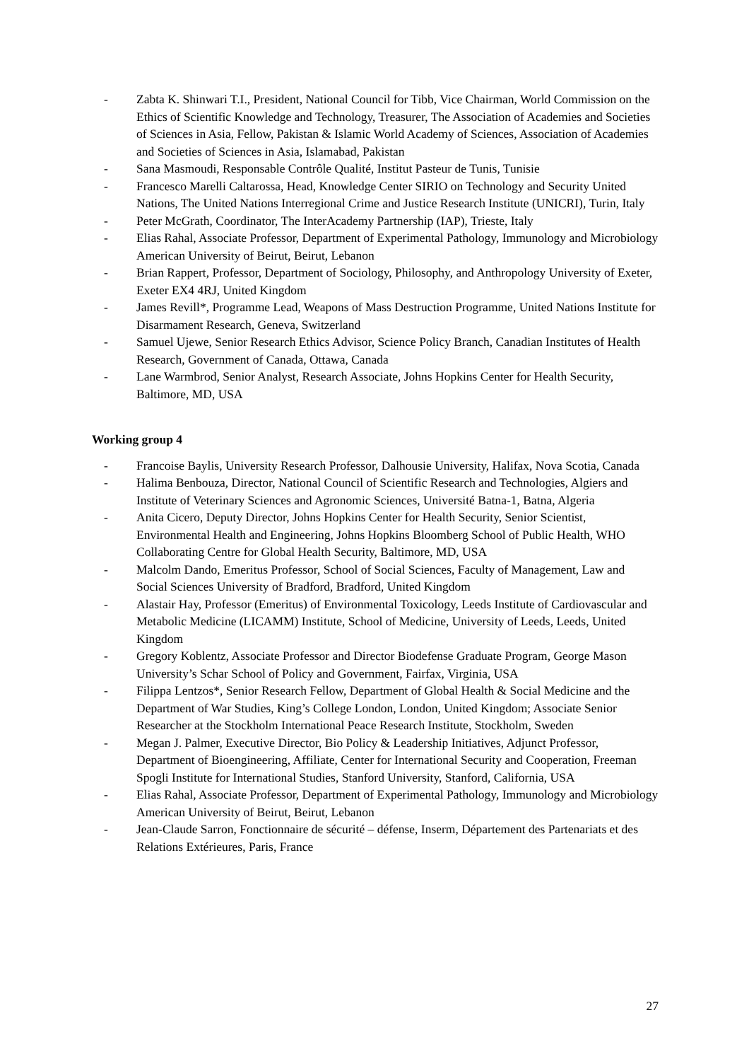- Zabta K. Shinwari T.I., President, National Council for Tibb, Vice Chairman, World Commission on the Ethics of Scientific Knowledge and Technology, Treasurer, The Association of Academies and Societies of Sciences in Asia, Fellow, Pakistan & Islamic World Academy of Sciences, Association of Academies and Societies of Sciences in Asia, Islamabad, Pakistan
- Sana Masmoudi, Responsable Contrôle Qualité, Institut Pasteur de Tunis, Tunisie
- Francesco Marelli Caltarossa, Head, Knowledge Center SIRIO on Technology and Security United Nations, The United Nations Interregional Crime and Justice Research Institute (UNICRI), Turin, Italy
- Peter McGrath, Coordinator, The InterAcademy Partnership (IAP), Trieste, Italy
- Elias Rahal, Associate Professor, Department of Experimental Pathology, Immunology and Microbiology American University of Beirut, Beirut, Lebanon
- Brian Rappert, Professor, Department of Sociology, Philosophy, and Anthropology University of Exeter, Exeter EX4 4RJ, United Kingdom
- James Revill*, Programme Lead, Weapons of Mass Destruction Programme, United Nations Institute for Disarmament Research, Geneva, Switzerland
- Samuel Ujewe, Senior Research Ethics Advisor, Science Policy Branch, Canadian Institutes of Health Research, Government of Canada, Ottawa, Canada
- Lane Warmbrod, Senior Analyst, Research Associate, Johns Hopkins Center for Health Security, Baltimore, MD, USA
Working group 4
- Francoise Baylis, University Research Professor, Dalhousie University, Halifax, Nova Scotia, Canada
- Halima Benbouza, Director, National Council of Scientific Research and Technologies, Algiers and Institute of Veterinary Sciences and Agronomic Sciences, Université Batna-1, Batna, Algeria
- Anita Cicero, Deputy Director, Johns Hopkins Center for Health Security, Senior Scientist, Environmental Health and Engineering, Johns Hopkins Bloomberg School of Public Health, WHO Collaborating Centre for Global Health Security, Baltimore, MD, USA
- Malcolm Dando, Emeritus Professor, School of Social Sciences, Faculty of Management, Law and Social Sciences University of Bradford, Bradford, United Kingdom
- Alastair Hay, Professor (Emeritus) of Environmental Toxicology, Leeds Institute of Cardiovascular and Metabolic Medicine (LICAMM) Institute, School of Medicine, University of Leeds, Leeds, United Kingdom
- Gregory Koblentz, Associate Professor and Director Biodefense Graduate Program, George Mason University’s Schar School of Policy and Government, Fairfax, Virginia, USA
- Filippa Lentzos*, Senior Research Fellow, Department of Global Health & Social Medicine and the Department of War Studies, King’s College London, London, United Kingdom; Associate Senior Researcher at the Stockholm International Peace Research Institute, Stockholm, Sweden
- Megan J. Palmer, Executive Director, Bio Policy & Leadership Initiatives, Adjunct Professor, Department of Bioengineering, Affiliate, Center for International Security and Cooperation, Freeman Spogli Institute for International Studies, Stanford University, Stanford, California, USA
- Elias Rahal, Associate Professor, Department of Experimental Pathology, Immunology and Microbiology American University of Beirut, Beirut, Lebanon
- Jean-Claude Sarron, Fonctionnaire de sécurité – défense, Inserm, Département des Partenariats et des Relations Extérieures, Paris, France
27